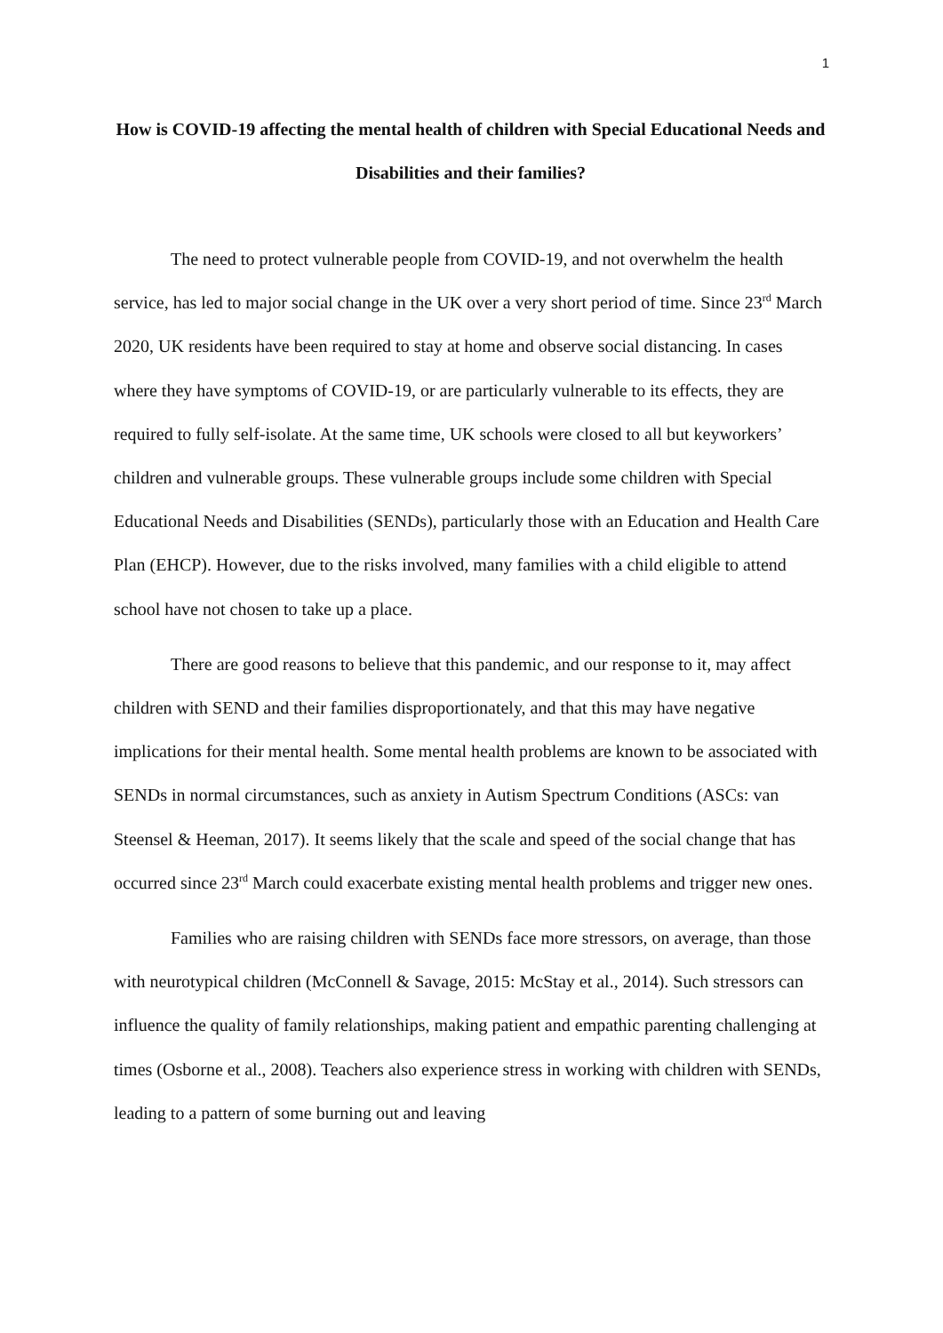1
How is COVID-19 affecting the mental health of children with Special Educational Needs and Disabilities and their families?
The need to protect vulnerable people from COVID-19, and not overwhelm the health service, has led to major social change in the UK over a very short period of time. Since 23<sup>rd</sup> March 2020, UK residents have been required to stay at home and observe social distancing. In cases where they have symptoms of COVID-19, or are particularly vulnerable to its effects, they are required to fully self-isolate. At the same time, UK schools were closed to all but keyworkers’ children and vulnerable groups. These vulnerable groups include some children with Special Educational Needs and Disabilities (SENDs), particularly those with an Education and Health Care Plan (EHCP). However, due to the risks involved, many families with a child eligible to attend school have not chosen to take up a place.
There are good reasons to believe that this pandemic, and our response to it, may affect children with SEND and their families disproportionately, and that this may have negative implications for their mental health. Some mental health problems are known to be associated with SENDs in normal circumstances, such as anxiety in Autism Spectrum Conditions (ASCs: van Steensel & Heeman, 2017). It seems likely that the scale and speed of the social change that has occurred since 23<sup>rd</sup> March could exacerbate existing mental health problems and trigger new ones.
Families who are raising children with SENDs face more stressors, on average, than those with neurotypical children (McConnell & Savage, 2015: McStay et al., 2014). Such stressors can influence the quality of family relationships, making patient and empathic parenting challenging at times (Osborne et al., 2008). Teachers also experience stress in working with children with SENDs, leading to a pattern of some burning out and leaving